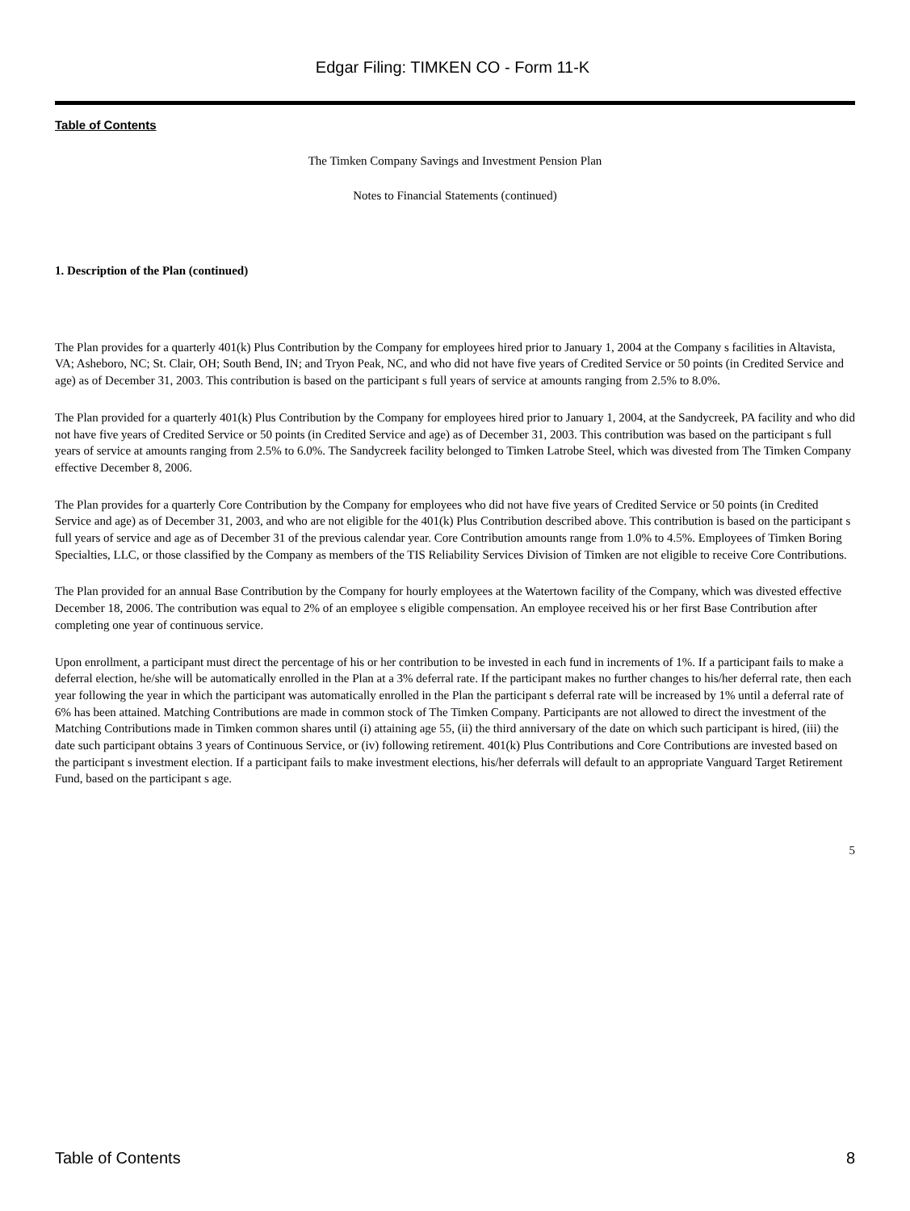Edgar Filing: TIMKEN CO - Form 11-K
Table of Contents
The Timken Company Savings and Investment Pension Plan
Notes to Financial Statements (continued)
1. Description of the Plan (continued)
The Plan provides for a quarterly 401(k) Plus Contribution by the Company for employees hired prior to January 1, 2004 at the Company s facilities in Altavista, VA; Asheboro, NC; St. Clair, OH; South Bend, IN; and Tryon Peak, NC, and who did not have five years of Credited Service or 50 points (in Credited Service and age) as of December 31, 2003. This contribution is based on the participant s full years of service at amounts ranging from 2.5% to 8.0%.
The Plan provided for a quarterly 401(k) Plus Contribution by the Company for employees hired prior to January 1, 2004, at the Sandycreek, PA facility and who did not have five years of Credited Service or 50 points (in Credited Service and age) as of December 31, 2003. This contribution was based on the participant s full years of service at amounts ranging from 2.5% to 6.0%. The Sandycreek facility belonged to Timken Latrobe Steel, which was divested from The Timken Company effective December 8, 2006.
The Plan provides for a quarterly Core Contribution by the Company for employees who did not have five years of Credited Service or 50 points (in Credited Service and age) as of December 31, 2003, and who are not eligible for the 401(k) Plus Contribution described above. This contribution is based on the participant s full years of service and age as of December 31 of the previous calendar year. Core Contribution amounts range from 1.0% to 4.5%. Employees of Timken Boring Specialties, LLC, or those classified by the Company as members of the TIS Reliability Services Division of Timken are not eligible to receive Core Contributions.
The Plan provided for an annual Base Contribution by the Company for hourly employees at the Watertown facility of the Company, which was divested effective December 18, 2006. The contribution was equal to 2% of an employee s eligible compensation. An employee received his or her first Base Contribution after completing one year of continuous service.
Upon enrollment, a participant must direct the percentage of his or her contribution to be invested in each fund in increments of 1%. If a participant fails to make a deferral election, he/she will be automatically enrolled in the Plan at a 3% deferral rate. If the participant makes no further changes to his/her deferral rate, then each year following the year in which the participant was automatically enrolled in the Plan the participant s deferral rate will be increased by 1% until a deferral rate of 6% has been attained. Matching Contributions are made in common stock of The Timken Company. Participants are not allowed to direct the investment of the Matching Contributions made in Timken common shares until (i) attaining age 55, (ii) the third anniversary of the date on which such participant is hired, (iii) the date such participant obtains 3 years of Continuous Service, or (iv) following retirement. 401(k) Plus Contributions and Core Contributions are invested based on the participant s investment election. If a participant fails to make investment elections, his/her deferrals will default to an appropriate Vanguard Target Retirement Fund, based on the participant s age.
5
Table of Contents 8